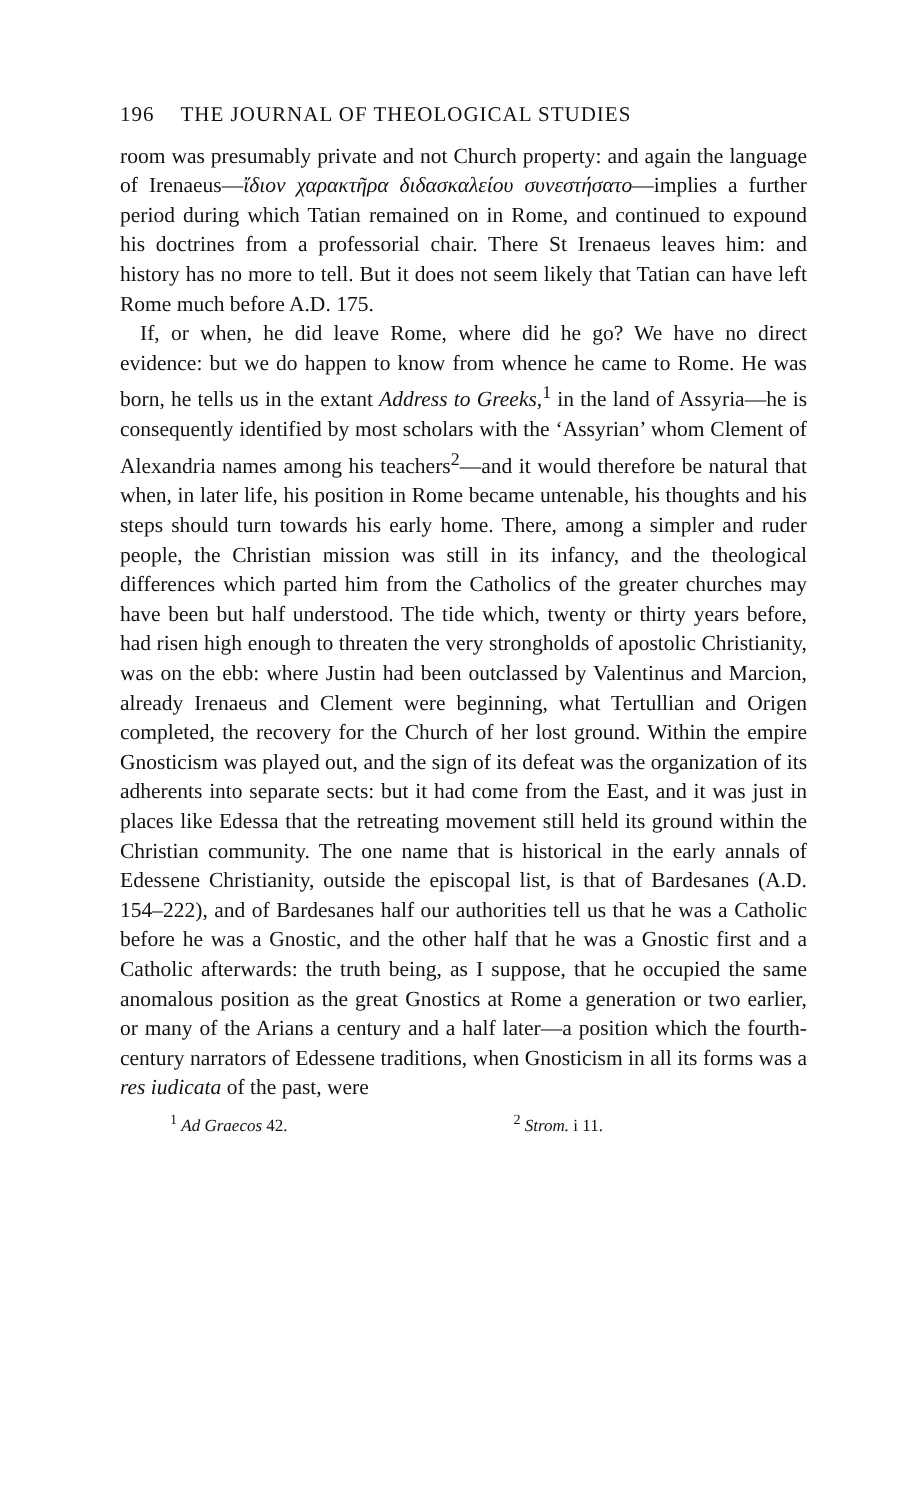196 THE JOURNAL OF THEOLOGICAL STUDIES
room was presumably private and not Church property: and again the language of Irenaeus—ἴδιον χαρακτῆρα διδασκαλείου συνεστήσατο—implies a further period during which Tatian remained on in Rome, and continued to expound his doctrines from a professorial chair. There St Irenaeus leaves him: and history has no more to tell. But it does not seem likely that Tatian can have left Rome much before A.D. 175.
If, or when, he did leave Rome, where did he go? We have no direct evidence: but we do happen to know from whence he came to Rome. He was born, he tells us in the extant Address to Greeks,<sup>1</sup> in the land of Assyria—he is consequently identified by most scholars with the ‘Assyrian’ whom Clement of Alexandria names among his teachers<sup>2</sup>—and it would therefore be natural that when, in later life, his position in Rome became untenable, his thoughts and his steps should turn towards his early home. There, among a simpler and ruder people, the Christian mission was still in its infancy, and the theological differences which parted him from the Catholics of the greater churches may have been but half understood. The tide which, twenty or thirty years before, had risen high enough to threaten the very strongholds of apostolic Christianity, was on the ebb: where Justin had been outclassed by Valentinus and Marcion, already Irenaeus and Clement were beginning, what Tertullian and Origen completed, the recovery for the Church of her lost ground. Within the empire Gnosticism was played out, and the sign of its defeat was the organization of its adherents into separate sects: but it had come from the East, and it was just in places like Edessa that the retreating movement still held its ground within the Christian community. The one name that is historical in the early annals of Edessene Christianity, outside the episcopal list, is that of Bardesanes (A.D. 154–222), and of Bardesanes half our authorities tell us that he was a Catholic before he was a Gnostic, and the other half that he was a Gnostic first and a Catholic afterwards: the truth being, as I suppose, that he occupied the same anomalous position as the great Gnostics at Rome a generation or two earlier, or many of the Arians a century and a half later—a position which the fourth-century narrators of Edessene traditions, when Gnosticism in all its forms was a res iudicata of the past, were
<sup>1</sup> Ad Graecos 42. <sup>2</sup> Strom. i 11.